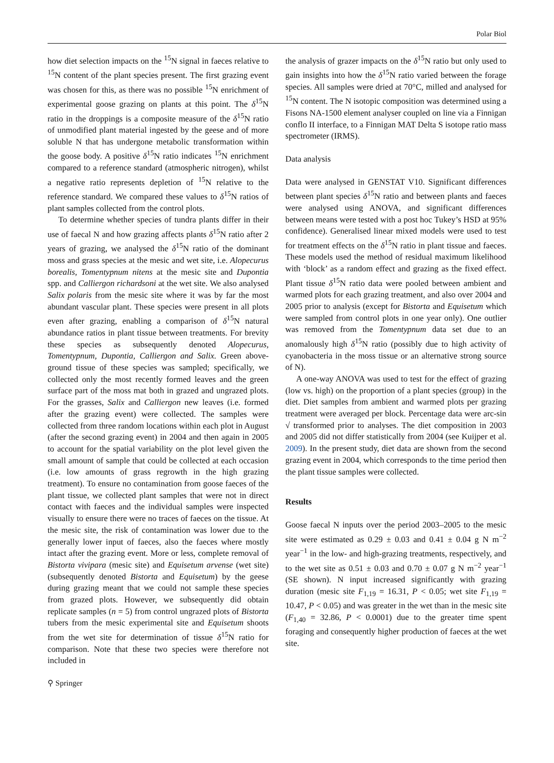Polar Biol
how diet selection impacts on the <sup>15</sup>N signal in faeces relative to <sup>15</sup>N content of the plant species present. The first grazing event was chosen for this, as there was no possible <sup>15</sup>N enrichment of experimental goose grazing on plants at this point. The δ<sup>15</sup>N ratio in the droppings is a composite measure of the δ<sup>15</sup>N ratio of unmodified plant material ingested by the geese and of more soluble N that has undergone metabolic transformation within the goose body. A positive δ<sup>15</sup>N ratio indicates <sup>15</sup>N enrichment compared to a reference standard (atmospheric nitrogen), whilst a negative ratio represents depletion of <sup>15</sup>N relative to the reference standard. We compared these values to δ<sup>15</sup>N ratios of plant samples collected from the control plots.
To determine whether species of tundra plants differ in their use of faecal N and how grazing affects plants δ<sup>15</sup>N ratio after 2 years of grazing, we analysed the δ<sup>15</sup>N ratio of the dominant moss and grass species at the mesic and wet site, i.e. Alopecurus borealis, Tomentypnum nitens at the mesic site and Dupontia spp. and Calliergon richardsoni at the wet site. We also analysed Salix polaris from the mesic site where it was by far the most abundant vascular plant. These species were present in all plots even after grazing, enabling a comparison of δ<sup>15</sup>N natural abundance ratios in plant tissue between treatments. For brevity these species as subsequently denoted Alopecurus, Tomentypnum, Dupontia, Calliergon and Salix. Green above-ground tissue of these species was sampled; specifically, we collected only the most recently formed leaves and the green surface part of the moss mat both in grazed and ungrazed plots. For the grasses, Salix and Calliergon new leaves (i.e. formed after the grazing event) were collected. The samples were collected from three random locations within each plot in August (after the second grazing event) in 2004 and then again in 2005 to account for the spatial variability on the plot level given the small amount of sample that could be collected at each occasion (i.e. low amounts of grass regrowth in the high grazing treatment). To ensure no contamination from goose faeces of the plant tissue, we collected plant samples that were not in direct contact with faeces and the individual samples were inspected visually to ensure there were no traces of faeces on the tissue. At the mesic site, the risk of contamination was lower due to the generally lower input of faeces, also the faeces where mostly intact after the grazing event. More or less, complete removal of Bistorta vivipara (mesic site) and Equisetum arvense (wet site) (subsequently denoted Bistorta and Equisetum) by the geese during grazing meant that we could not sample these species from grazed plots. However, we subsequently did obtain replicate samples (n = 5) from control ungrazed plots of Bistorta tubers from the mesic experimental site and Equisetum shoots from the wet site for determination of tissue δ<sup>15</sup>N ratio for comparison. Note that these two species were therefore not included in
the analysis of grazer impacts on the δ<sup>15</sup>N ratio but only used to gain insights into how the δ<sup>15</sup>N ratio varied between the forage species. All samples were dried at 70°C, milled and analysed for <sup>15</sup>N content. The N isotopic composition was determined using a Fisons NA-1500 element analyser coupled on line via a Finnigan conflo II interface, to a Finnigan MAT Delta S isotope ratio mass spectrometer (IRMS).
Data analysis
Data were analysed in GENSTAT V10. Significant differences between plant species δ<sup>15</sup>N ratio and between plants and faeces were analysed using ANOVA, and significant differences between means were tested with a post hoc Tukey’s HSD at 95% confidence). Generalised linear mixed models were used to test for treatment effects on the δ<sup>15</sup>N ratio in plant tissue and faeces. These models used the method of residual maximum likelihood with ‘block’ as a random effect and grazing as the fixed effect. Plant tissue δ<sup>15</sup>N ratio data were pooled between ambient and warmed plots for each grazing treatment, and also over 2004 and 2005 prior to analysis (except for Bistorta and Equisetum which were sampled from control plots in one year only). One outlier was removed from the Tomentypnum data set due to an anomalously high δ<sup>15</sup>N ratio (possibly due to high activity of cyanobacteria in the moss tissue or an alternative strong source of N).
A one-way ANOVA was used to test for the effect of grazing (low vs. high) on the proportion of a plant species (group) in the diet. Diet samples from ambient and warmed plots per grazing treatment were averaged per block. Percentage data were arc-sin √ transformed prior to analyses. The diet composition in 2003 and 2005 did not differ statistically from 2004 (see Kuijper et al. 2009). In the present study, diet data are shown from the second grazing event in 2004, which corresponds to the time period then the plant tissue samples were collected.
Results
Goose faecal N inputs over the period 2003–2005 to the mesic site were estimated as 0.29 ± 0.03 and 0.41 ± 0.04 g N m<sup>−2</sup> year<sup>−1</sup> in the low- and high-grazing treatments, respectively, and to the wet site as 0.51 ± 0.03 and 0.70 ± 0.07 g N m<sup>−2</sup> year<sup>−1</sup> (SE shown). N input increased significantly with grazing duration (mesic site F<sub>1,19</sub> = 16.31, P < 0.05; wet site F<sub>1,19</sub> = 10.47, P < 0.05) and was greater in the wet than in the mesic site (F<sub>1,40</sub> = 32.86, P < 0.0001) due to the greater time spent foraging and consequently higher production of faeces at the wet site.
⚲ Springer